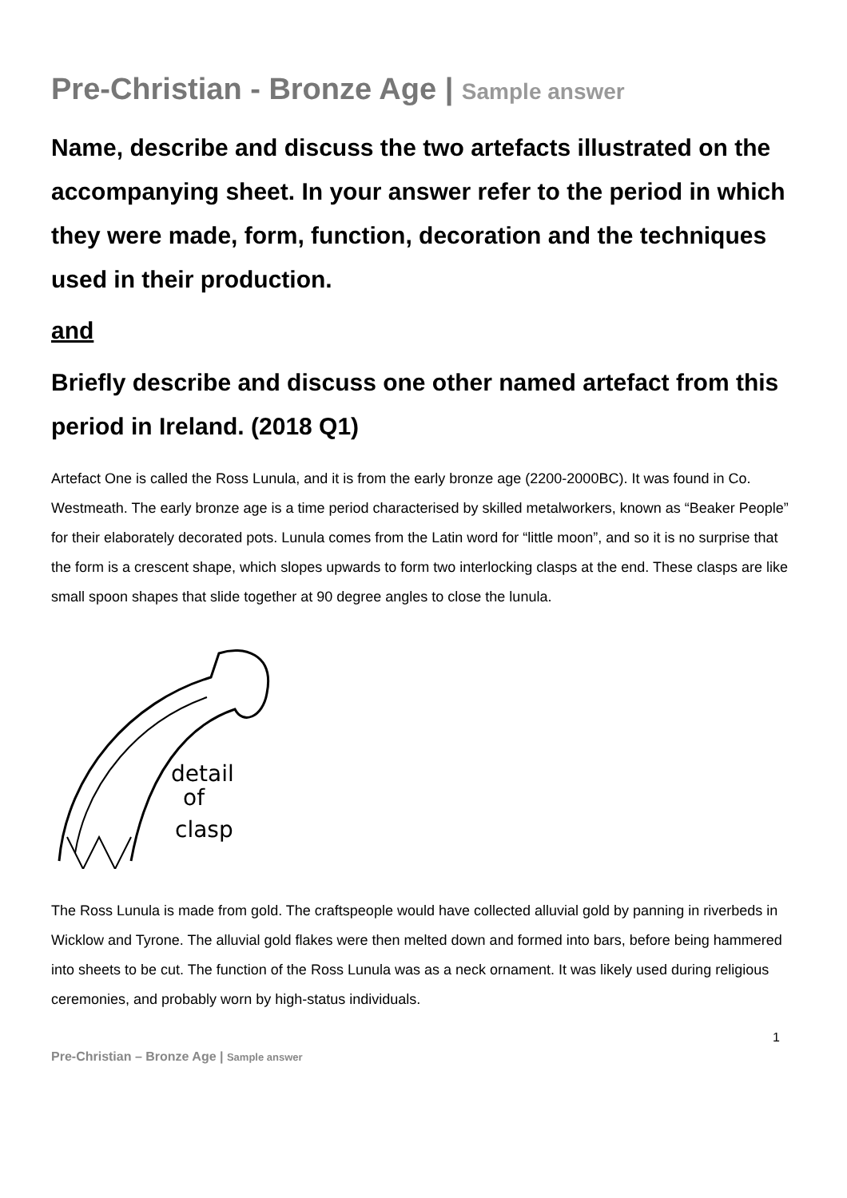Pre-Christian - Bronze Age | Sample answer
Name, describe and discuss the two artefacts illustrated on the accompanying sheet. In your answer refer to the period in which they were made, form, function, decoration and the techniques used in their production.
and
Briefly describe and discuss one other named artefact from this period in Ireland. (2018 Q1)
Artefact One is called the Ross Lunula, and it is from the early bronze age (2200-2000BC). It was found in Co. Westmeath. The early bronze age is a time period characterised by skilled metalworkers, known as “Beaker People” for their elaborately decorated pots. Lunula comes from the Latin word for “little moon”, and so it is no surprise that the form is a crescent shape, which slopes upwards to form two interlocking clasps at the end. These clasps are like small spoon shapes that slide together at 90 degree angles to close the lunula.
detail
of
clasp
The Ross Lunula is made from gold. The craftspeople would have collected alluvial gold by panning in riverbeds in Wicklow and Tyrone. The alluvial gold flakes were then melted down and formed into bars, before being hammered into sheets to be cut. The function of the Ross Lunula was as a neck ornament. It was likely used during religious ceremonies, and probably worn by high-status individuals.
1
Pre-Christian – Bronze Age | Sample answer